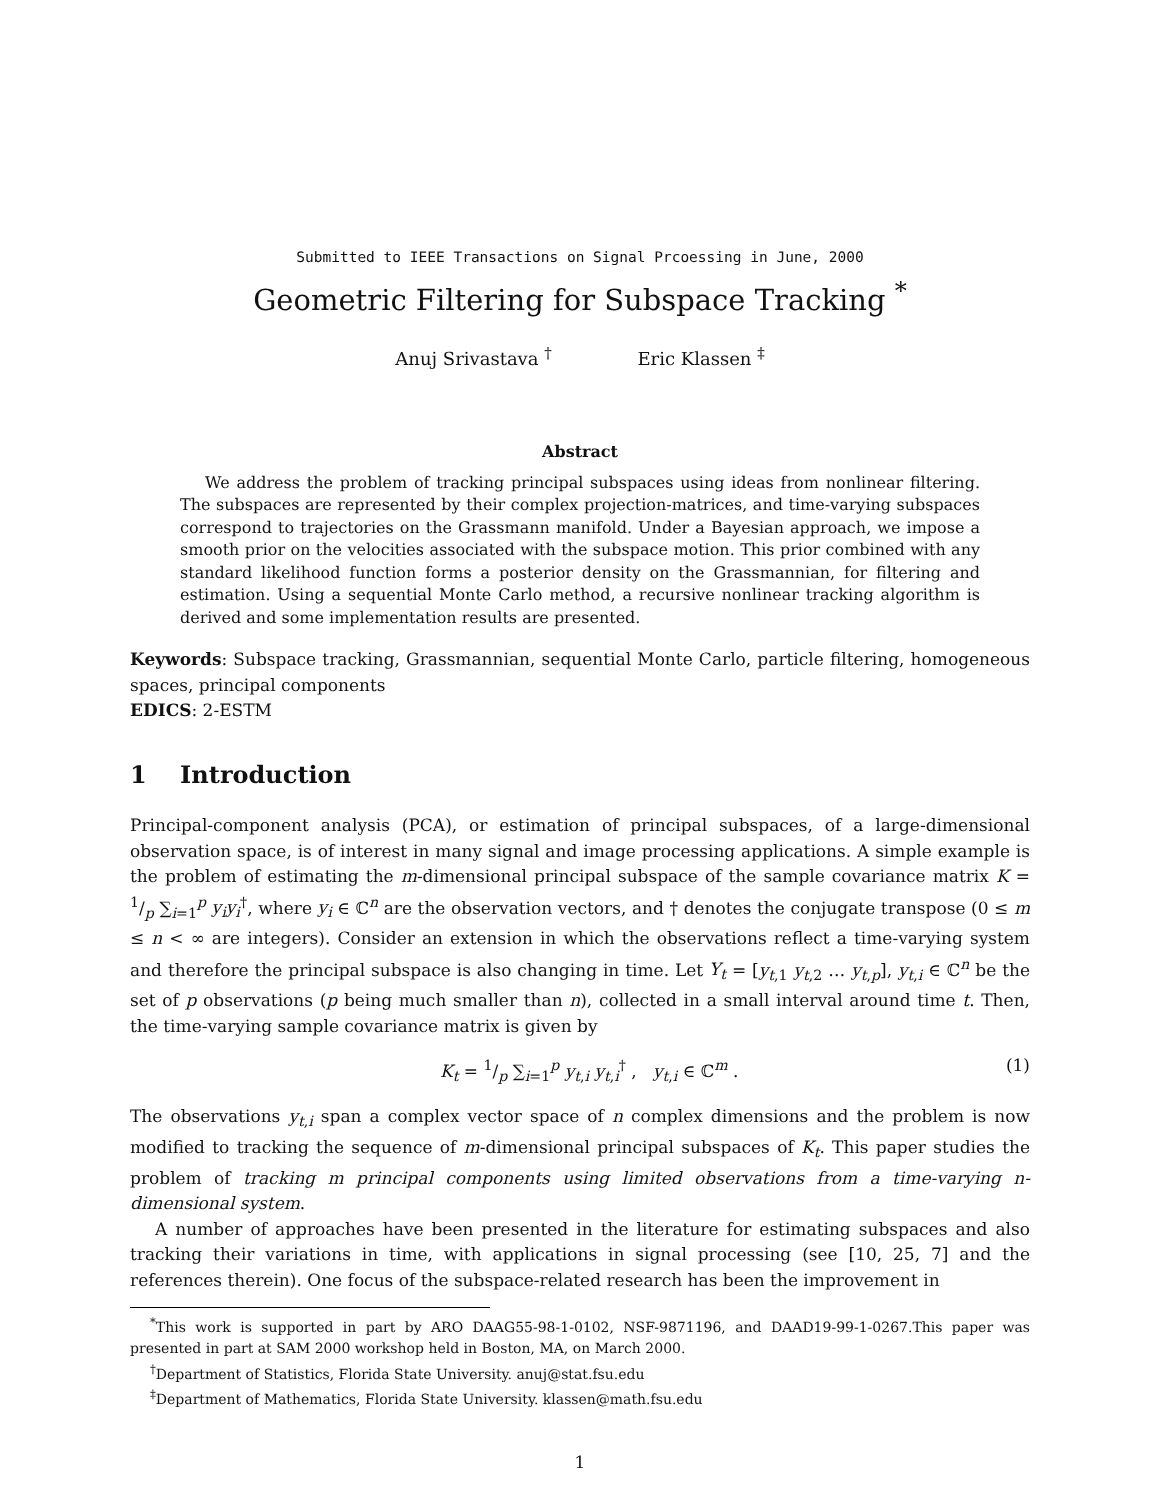Submitted to IEEE Transactions on Signal Prcoessing in June, 2000
Geometric Filtering for Subspace Tracking <sup>*</sup>
Anuj Srivastava <sup>†</sup> Eric Klassen <sup>‡</sup>
Abstract
We address the problem of tracking principal subspaces using ideas from nonlinear filtering. The subspaces are represented by their complex projection-matrices, and time-varying subspaces correspond to trajectories on the Grassmann manifold. Under a Bayesian approach, we impose a smooth prior on the velocities associated with the subspace motion. This prior combined with any standard likelihood function forms a posterior density on the Grassmannian, for filtering and estimation. Using a sequential Monte Carlo method, a recursive nonlinear tracking algorithm is derived and some implementation results are presented.
Keywords: Subspace tracking, Grassmannian, sequential Monte Carlo, particle filtering, homogeneous spaces, principal components
EDICS: 2-ESTM
1 Introduction
Principal-component analysis (PCA), or estimation of principal subspaces, of a large-dimensional observation space, is of interest in many signal and image processing applications. A simple example is the problem of estimating the m-dimensional principal subspace of the sample covariance matrix K = 1/p ∑<sub>i=1</sub><sup>p</sup> y<sub>i</sub>y<sub>i</sub><sup>†</sup>, where y<sub>i</sub> ∈ ℂ<sup>n</sup> are the observation vectors, and † denotes the conjugate transpose (0 ≤ m ≤ n < ∞ are integers). Consider an extension in which the observations reflect a time-varying system and therefore the principal subspace is also changing in time. Let Y<sub>t</sub> = [y<sub>t,1</sub> y<sub>t,2</sub> … y<sub>t,p</sub>], y<sub>t,i</sub> ∈ ℂ<sup>n</sup> be the set of p observations (p being much smaller than n), collected in a small interval around time t. Then, the time-varying sample covariance matrix is given by
K<sub>t</sub> = 1/p ∑<sub>i=1</sub><sup>p</sup> y<sub>t,i</sub> y<sub>t,i</sub><sup>†</sup> , y<sub>t,i</sub> ∈ ℂ<sup>m</sup> . (1)
The observations y<sub>t,i</sub> span a complex vector space of n complex dimensions and the problem is now modified to tracking the sequence of m-dimensional principal subspaces of K<sub>t</sub>. This paper studies the problem of tracking m principal components using limited observations from a time-varying n-dimensional system.
A number of approaches have been presented in the literature for estimating subspaces and also tracking their variations in time, with applications in signal processing (see [10, 25, 7] and the references therein). One focus of the subspace-related research has been the improvement in
<sup>*</sup> This work is supported in part by ARO DAAG55-98-1-0102, NSF-9871196, and DAAD19-99-1-0267.This paper was presented in part at SAM 2000 workshop held in Boston, MA, on March 2000.
<sup>†</sup> Department of Statistics, Florida State University. anuj@stat.fsu.edu
<sup>‡</sup> Department of Mathematics, Florida State University. klassen@math.fsu.edu
1